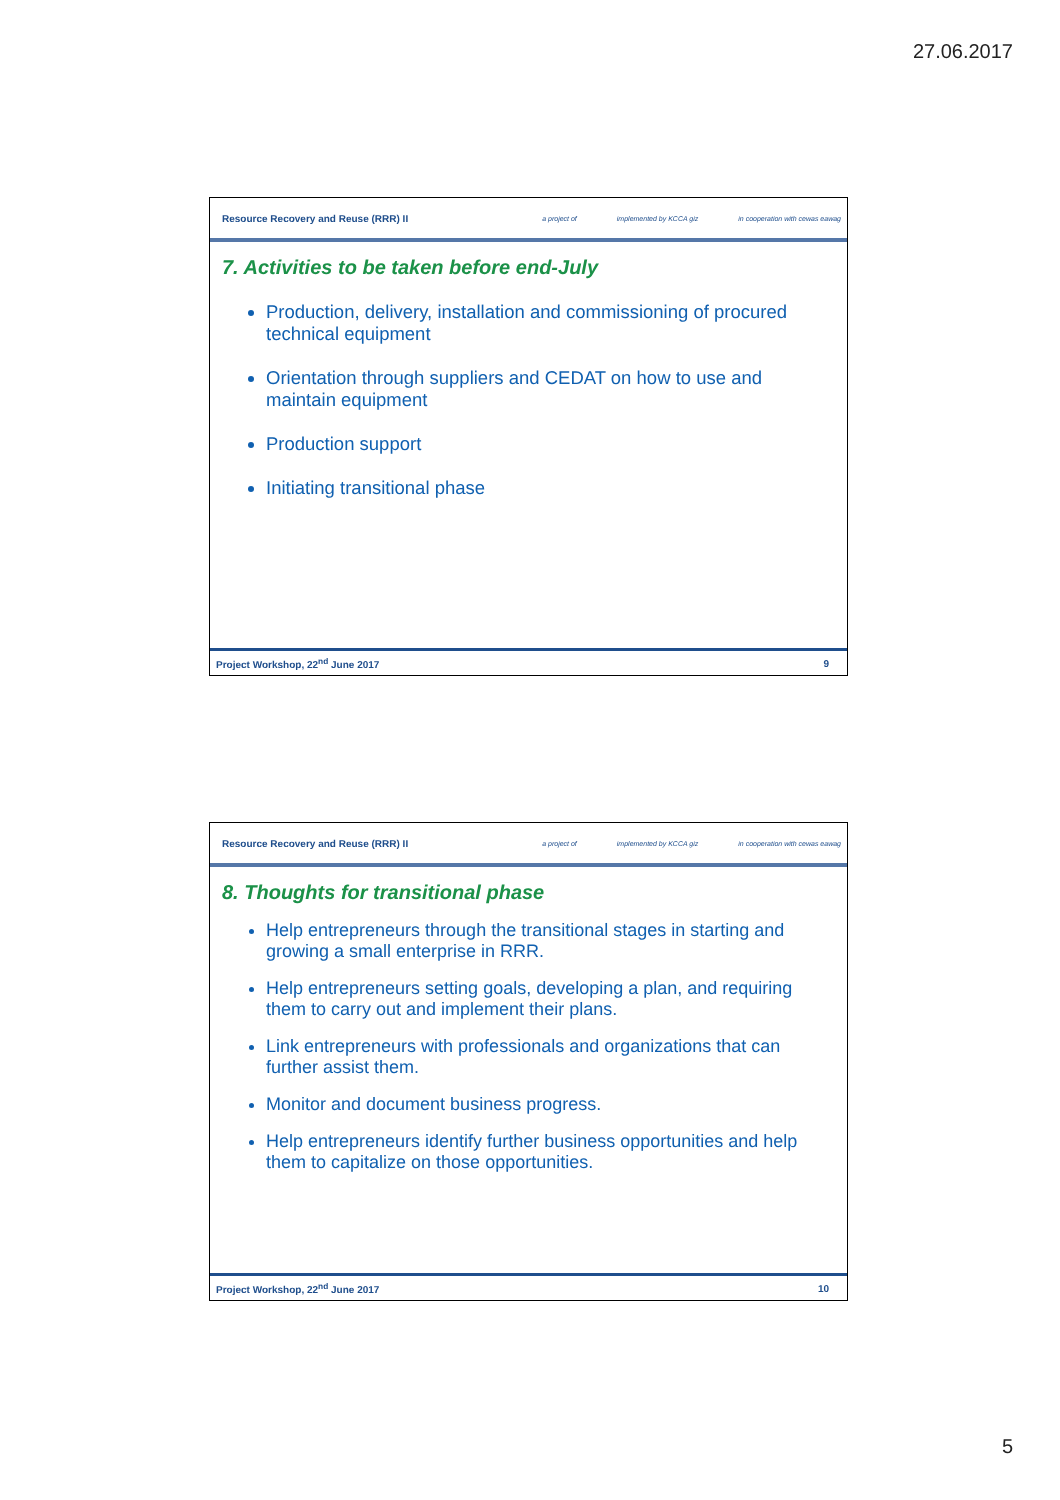27.06.2017
Resource Recovery and Reuse (RRR) II
a project of implemented by KCCA giz in cooperation with cewas eawag
7. Activities to be taken before end-July
Production, delivery, installation and commissioning of procured technical equipment
Orientation through suppliers and CEDAT on how to use and maintain equipment
Production support
Initiating transitional phase
Project Workshop, 22<sup>nd</sup> June 2017 9
Resource Recovery and Reuse (RRR) II
a project of implemented by KCCA giz in cooperation with cewas eawag
8. Thoughts for transitional phase
Help entrepreneurs through the transitional stages in starting and growing a small enterprise in RRR.
Help entrepreneurs setting goals, developing a plan, and requiring them to carry out and implement their plans.
Link entrepreneurs with professionals and organizations that can further assist them.
Monitor and document business progress.
Help entrepreneurs identify further business opportunities and help them to capitalize on those opportunities.
Project Workshop, 22<sup>nd</sup> June 2017 10
5